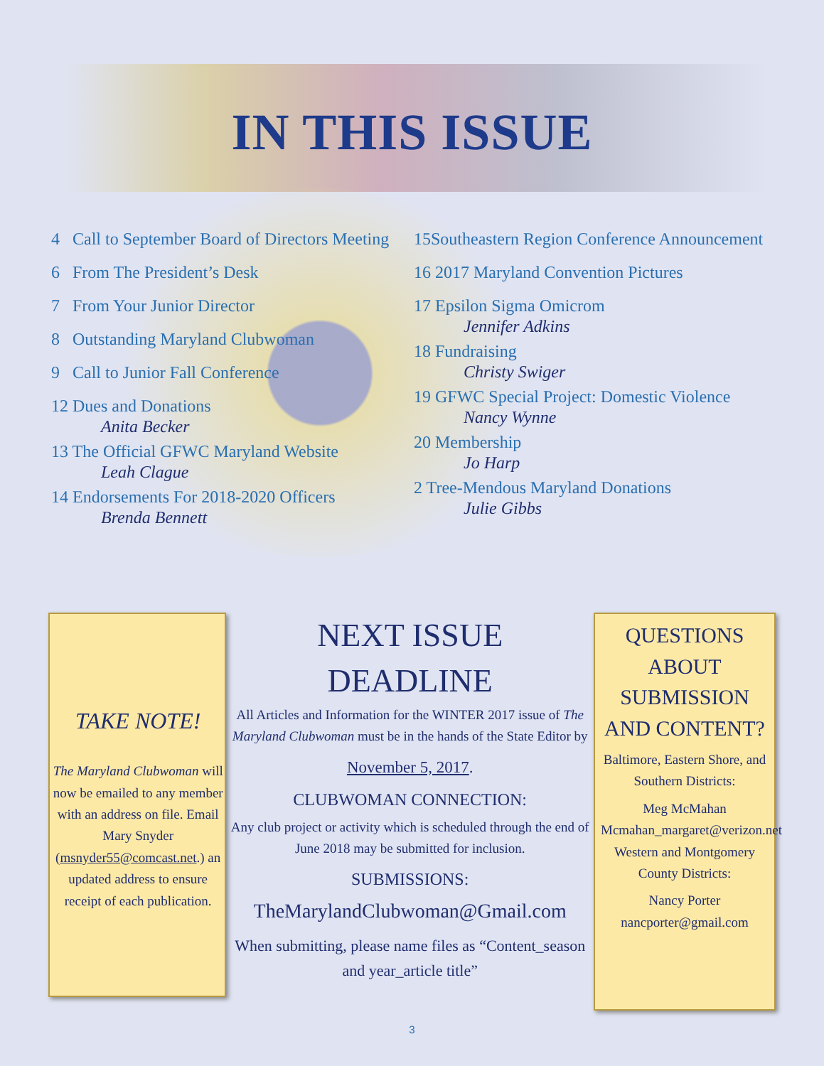IN THIS ISSUE
4 Call to September Board of Directors Meeting
6 From The President’s Desk
7 From Your Junior Director
8 Outstanding Maryland Clubwoman
9 Call to Junior Fall Conference
12 Dues and Donations
Anita Becker
13 The Official GFWC Maryland Website
Leah Clague
14 Endorsements For 2018-2020 Officers
Brenda Bennett
15Southeastern Region Conference Announcement
16 2017 Maryland Convention Pictures
17 Epsilon Sigma Omicrom
Jennifer Adkins
18 Fundraising
Christy Swiger
19 GFWC Special Project: Domestic Violence
Nancy Wynne
20 Membership
Jo Harp
2 Tree-Mendous Maryland Donations
Julie Gibbs
TAKE NOTE!
The Maryland Clubwoman will now be emailed to any member with an address on file. Email Mary Snyder (msnyder55@comcast.net.) an updated address to ensure receipt of each publication.
NEXT ISSUE
DEADLINE
All Articles and Information for the WINTER 2017 issue of The Maryland Clubwoman must be in the hands of the State Editor by
November 5, 2017.
CLUBWOMAN CONNECTION:
Any club project or activity which is scheduled through the end of June 2018 may be submitted for inclusion.
SUBMISSIONS:
TheMarylandClubwoman@Gmail.com
When submitting, please name files as “Content_season and year_article title”
QUESTIONS ABOUT SUBMISSION AND CONTENT?
Baltimore, Eastern Shore, and Southern Districts:
Meg McMahan Mcmahan_margaret@verizon.net
Western and Montgomery County Districts:
Nancy Porter nancporter@gmail.com
3